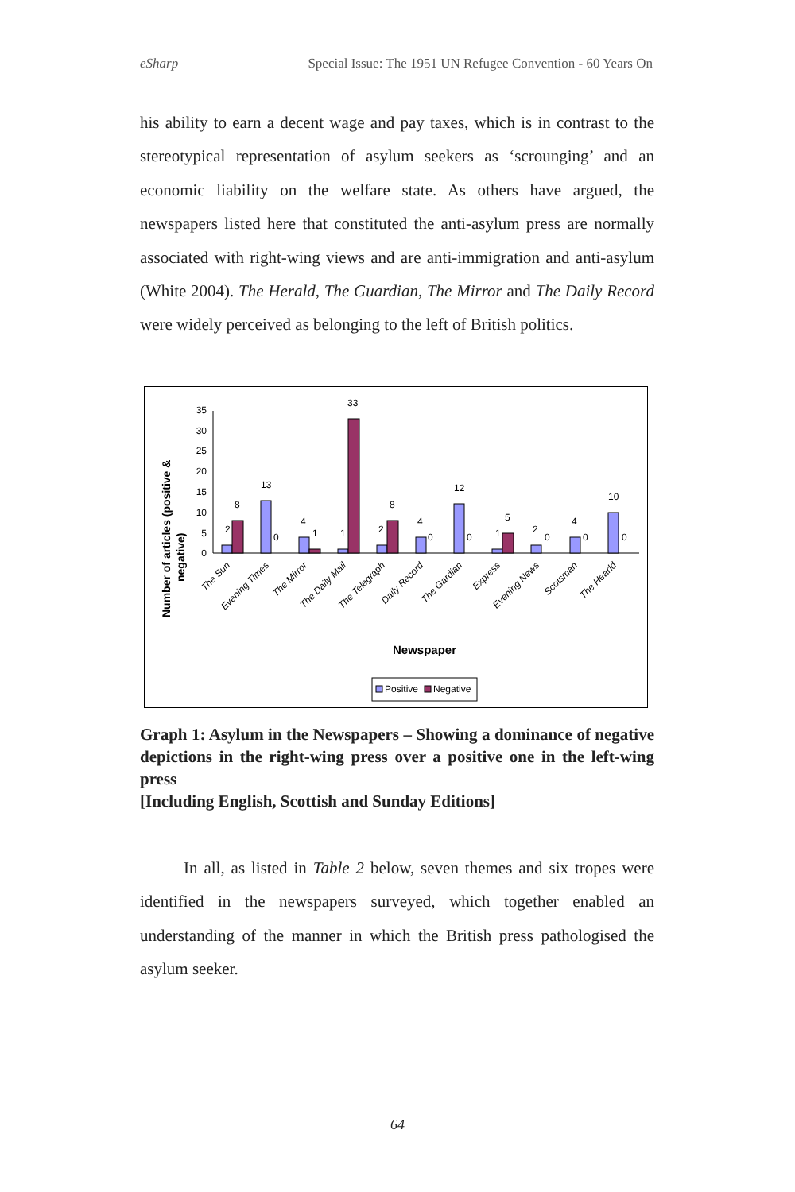eSharp Special Issue: The 1951 UN Refugee Convention - 60 Years On
his ability to earn a decent wage and pay taxes, which is in contrast to the stereotypical representation of asylum seekers as ‘scrounging’ and an economic liability on the welfare state. As others have argued, the newspapers listed here that constituted the anti-asylum press are normally associated with right-wing views and are anti-immigration and anti-asylum (White 2004). The Herald, The Guardian, The Mirror and The Daily Record were widely perceived as belonging to the left of British politics.
Number of articles (positive &
negative)
0
5
10
15
20
25
30
35
2
8
13
0
4
1
1
33
2
8
4
0
12
0
1
5
2
0
4
0
10
0
The Sun
Evening Times
The Mirror
The Daily Mail
The Telegraph
Daily Record
The Gardian
Express
Evening News
Scotsman
The Hearld
Newspaper
Positive
Negative
Graph 1: Asylum in the Newspapers – Showing a dominance of negative depictions in the right-wing press over a positive one in the left-wing press
[Including English, Scottish and Sunday Editions]
In all, as listed in Table 2 below, seven themes and six tropes were identified in the newspapers surveyed, which together enabled an understanding of the manner in which the British press pathologised the asylum seeker.
64